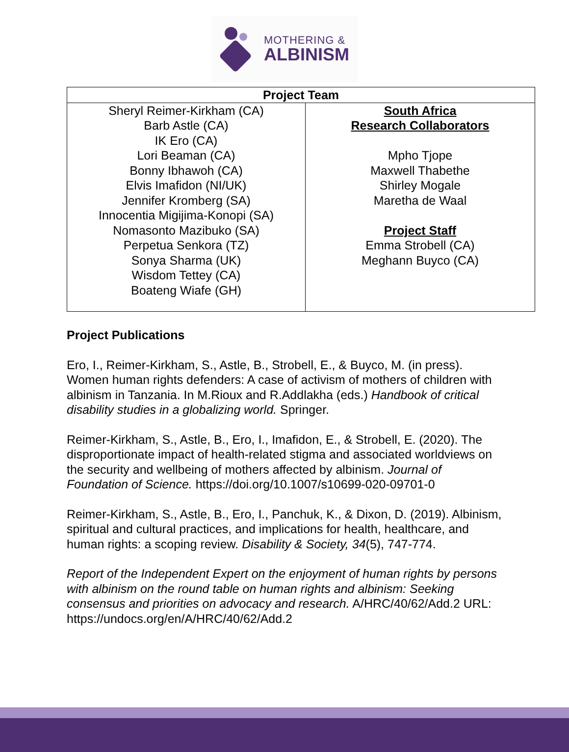MOTHERING &
ALBINISM
| Project Team | |
| --- | --- |
| Sheryl Reimer-Kirkham (CA) Barb Astle (CA) IK Ero (CA) Lori Beaman (CA) Bonny Ibhawoh (CA) Elvis Imafidon (NI/UK) Jennifer Kromberg (SA) Innocentia Migijima-Konopi (SA) Nomasonto Mazibuko (SA) Perpetua Senkora (TZ) Sonya Sharma (UK) Wisdom Tettey (CA) Boateng Wiafe (GH) | South Africa Research Collaborators Mpho Tjope Maxwell Thabethe Shirley Mogale Maretha de Waal Project Staff Emma Strobell (CA) Meghann Buyco (CA) |
Project Publications
Ero, I., Reimer-Kirkham, S., Astle, B., Strobell, E., & Buyco, M. (in press). Women human rights defenders: A case of activism of mothers of children with albinism in Tanzania. In M.Rioux and R.Addlakha (eds.) Handbook of critical disability studies in a globalizing world. Springer.
Reimer-Kirkham, S., Astle, B., Ero, I., Imafidon, E., & Strobell, E. (2020). The disproportionate impact of health-related stigma and associated worldviews on the security and wellbeing of mothers affected by albinism. Journal of Foundation of Science. https://doi.org/10.1007/s10699-020-09701-0
Reimer-Kirkham, S., Astle, B., Ero, I., Panchuk, K., & Dixon, D. (2019). Albinism, spiritual and cultural practices, and implications for health, healthcare, and human rights: a scoping review. Disability & Society, 34(5), 747-774.
Report of the Independent Expert on the enjoyment of human rights by persons with albinism on the round table on human rights and albinism: Seeking consensus and priorities on advocacy and research. A/HRC/40/62/Add.2 URL: https://undocs.org/en/A/HRC/40/62/Add.2